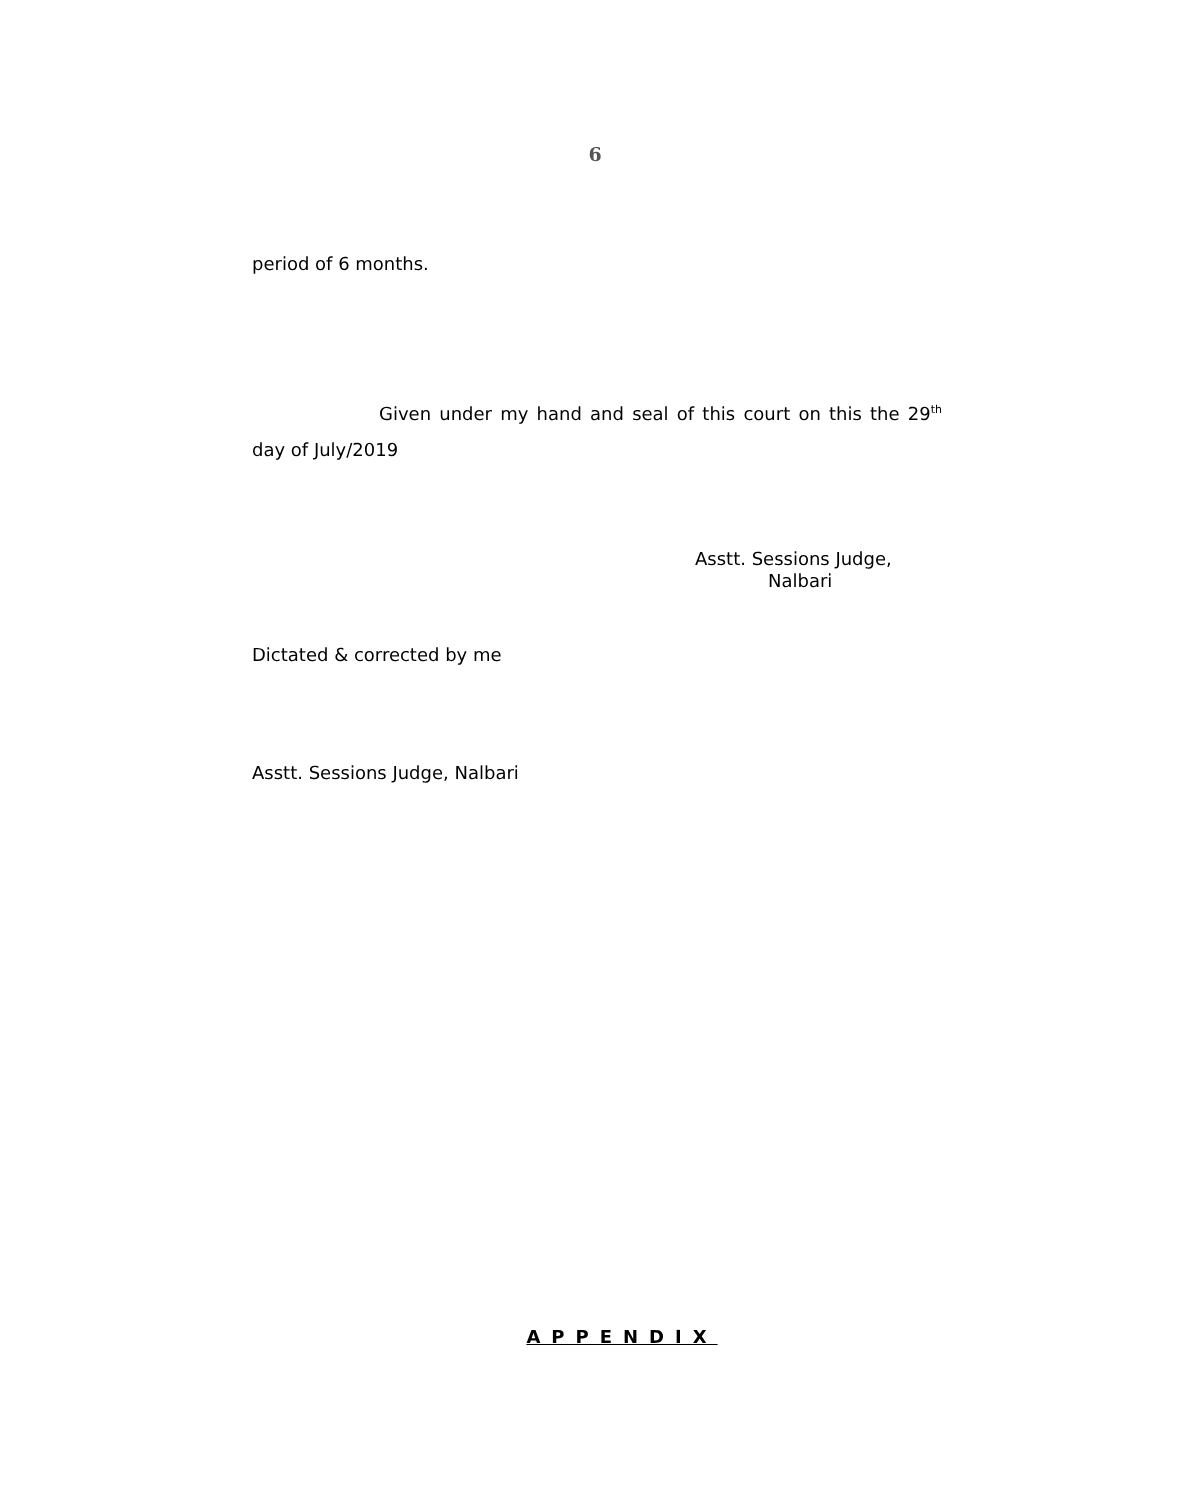6
period of 6 months.
Given under my hand and seal of this court on this the 29<sup>th</sup> day of July/2019
Asstt. Sessions Judge,
Nalbari
Dictated & corrected by me
Asstt. Sessions Judge, Nalbari
APPENDIX